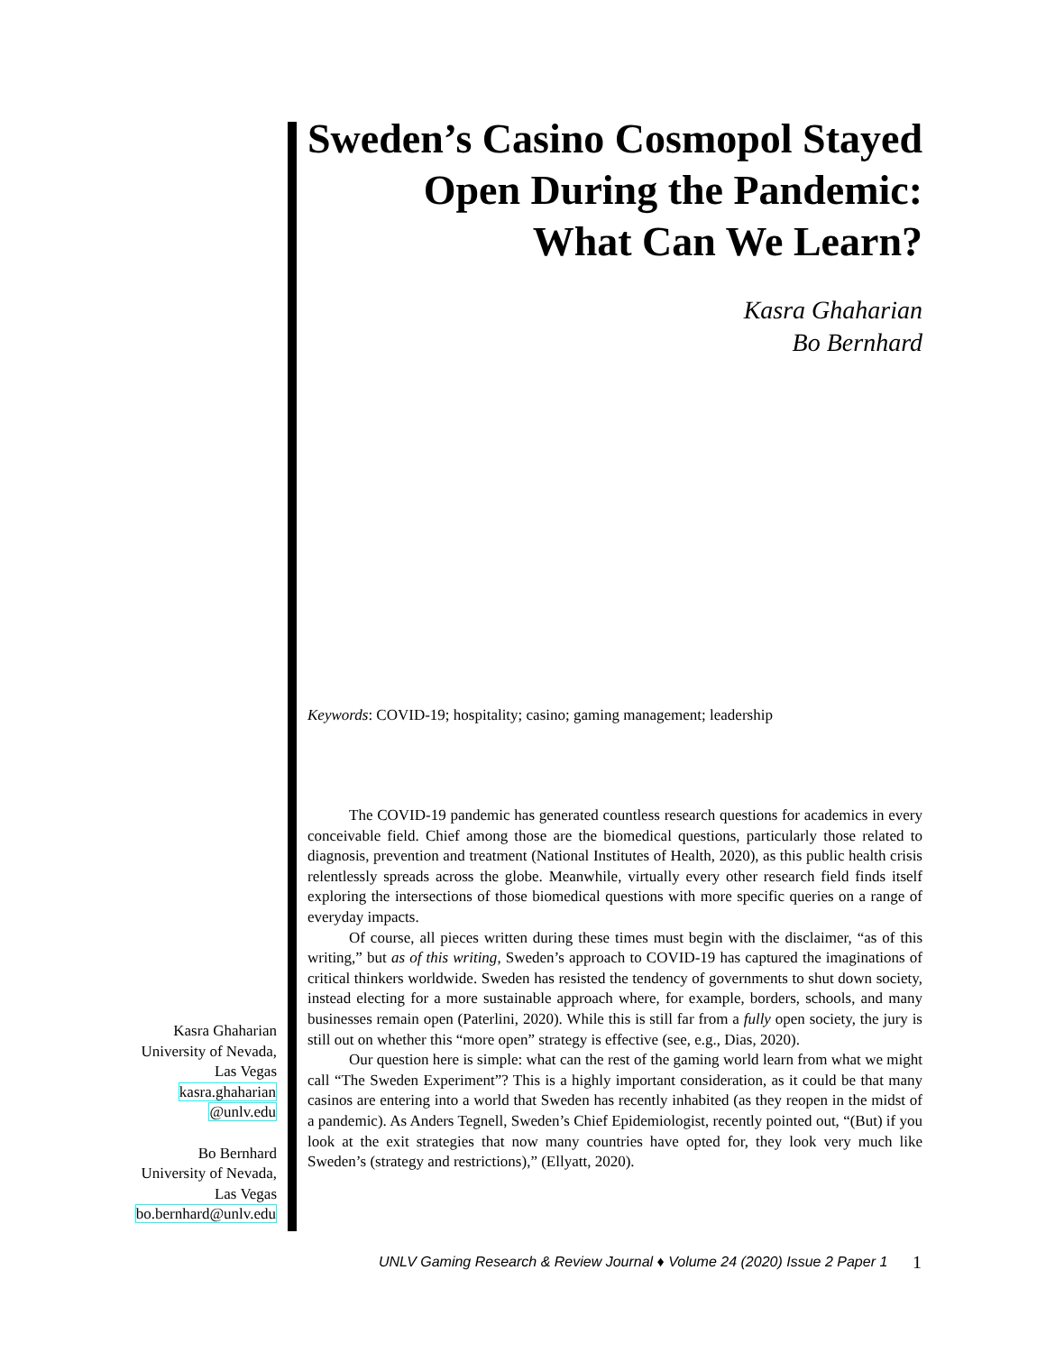Sweden’s Casino Cosmopol Stayed
Open During the Pandemic:
What Can We Learn?
Kasra Ghaharian
Bo Bernhard
Keywords: COVID-19; hospitality; casino; gaming management; leadership
The COVID-19 pandemic has generated countless research questions for academics in every conceivable field. Chief among those are the biomedical questions, particularly those related to diagnosis, prevention and treatment (National Institutes of Health, 2020), as this public health crisis relentlessly spreads across the globe. Meanwhile, virtually every other research field finds itself exploring the intersections of those biomedical questions with more specific queries on a range of everyday impacts.
Of course, all pieces written during these times must begin with the disclaimer, “as of this writing,” but as of this writing, Sweden’s approach to COVID-19 has captured the imaginations of critical thinkers worldwide. Sweden has resisted the tendency of governments to shut down society, instead electing for a more sustainable approach where, for example, borders, schools, and many businesses remain open (Paterlini, 2020). While this is still far from a fully open society, the jury is still out on whether this “more open” strategy is effective (see, e.g., Dias, 2020).
Our question here is simple: what can the rest of the gaming world learn from what we might call “The Sweden Experiment”? This is a highly important consideration, as it could be that many casinos are entering into a world that Sweden has recently inhabited (as they reopen in the midst of a pandemic). As Anders Tegnell, Sweden’s Chief Epidemiologist, recently pointed out, “(But) if you look at the exit strategies that now many countries have opted for, they look very much like Sweden’s (strategy and restrictions),” (Ellyatt, 2020).
Kasra Ghaharian
University of Nevada,
Las Vegas
kasra.ghaharian
@unlv.edu
Bo Bernhard
University of Nevada,
Las Vegas
bo.bernhard@unlv.edu
UNLV Gaming Research & Review Journal ♦ Volume 24 (2020) Issue 2 Paper 1
1